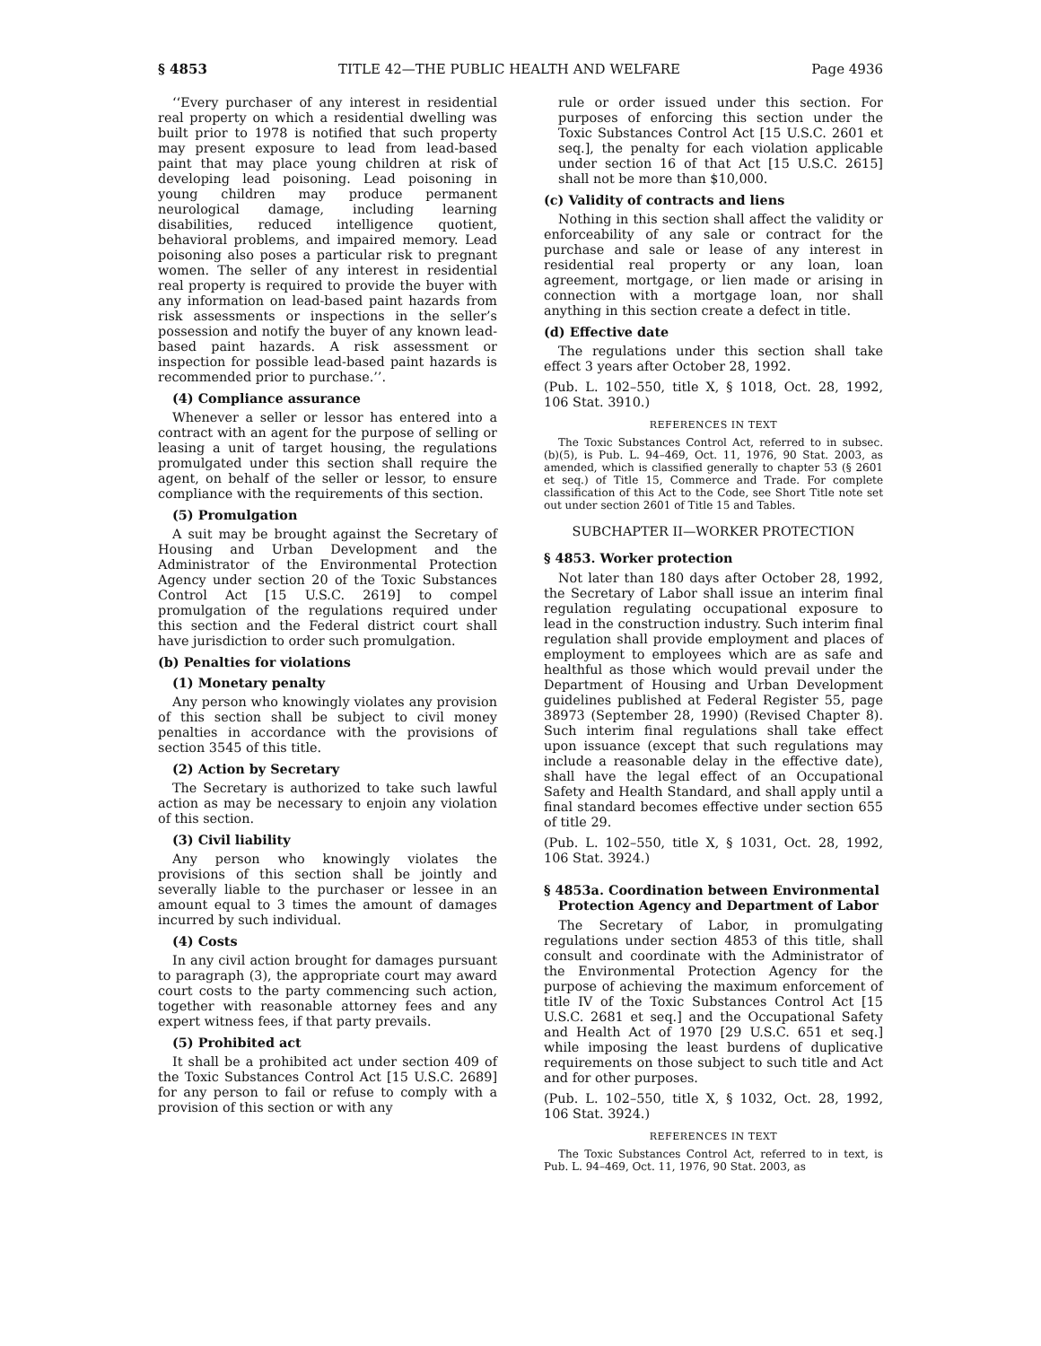§ 4853 TITLE 42—THE PUBLIC HEALTH AND WELFARE Page 4936
‘‘Every purchaser of any interest in residential real property on which a residential dwelling was built prior to 1978 is notified that such property may present exposure to lead from lead-based paint that may place young children at risk of developing lead poisoning. Lead poisoning in young children may produce permanent neurological damage, including learning disabilities, reduced intelligence quotient, behavioral problems, and impaired memory. Lead poisoning also poses a particular risk to pregnant women. The seller of any interest in residential real property is required to provide the buyer with any information on lead-based paint hazards from risk assessments or inspections in the seller’s possession and notify the buyer of any known lead-based paint hazards. A risk assessment or inspection for possible lead-based paint hazards is recommended prior to purchase.’’.
(4) Compliance assurance
Whenever a seller or lessor has entered into a contract with an agent for the purpose of selling or leasing a unit of target housing, the regulations promulgated under this section shall require the agent, on behalf of the seller or lessor, to ensure compliance with the requirements of this section.
(5) Promulgation
A suit may be brought against the Secretary of Housing and Urban Development and the Administrator of the Environmental Protection Agency under section 20 of the Toxic Substances Control Act [15 U.S.C. 2619] to compel promulgation of the regulations required under this section and the Federal district court shall have jurisdiction to order such promulgation.
(b) Penalties for violations
(1) Monetary penalty
Any person who knowingly violates any provision of this section shall be subject to civil money penalties in accordance with the provisions of section 3545 of this title.
(2) Action by Secretary
The Secretary is authorized to take such lawful action as may be necessary to enjoin any violation of this section.
(3) Civil liability
Any person who knowingly violates the provisions of this section shall be jointly and severally liable to the purchaser or lessee in an amount equal to 3 times the amount of damages incurred by such individual.
(4) Costs
In any civil action brought for damages pursuant to paragraph (3), the appropriate court may award court costs to the party commencing such action, together with reasonable attorney fees and any expert witness fees, if that party prevails.
(5) Prohibited act
It shall be a prohibited act under section 409 of the Toxic Substances Control Act [15 U.S.C. 2689] for any person to fail or refuse to comply with a provision of this section or with any
rule or order issued under this section. For purposes of enforcing this section under the Toxic Substances Control Act [15 U.S.C. 2601 et seq.], the penalty for each violation applicable under section 16 of that Act [15 U.S.C. 2615] shall not be more than $10,000.
(c) Validity of contracts and liens
Nothing in this section shall affect the validity or enforceability of any sale or contract for the purchase and sale or lease of any interest in residential real property or any loan, loan agreement, mortgage, or lien made or arising in connection with a mortgage loan, nor shall anything in this section create a defect in title.
(d) Effective date
The regulations under this section shall take effect 3 years after October 28, 1992.
(Pub. L. 102–550, title X, § 1018, Oct. 28, 1992, 106 Stat. 3910.)
REFERENCES IN TEXT
The Toxic Substances Control Act, referred to in subsec. (b)(5), is Pub. L. 94–469, Oct. 11, 1976, 90 Stat. 2003, as amended, which is classified generally to chapter 53 (§ 2601 et seq.) of Title 15, Commerce and Trade. For complete classification of this Act to the Code, see Short Title note set out under section 2601 of Title 15 and Tables.
SUBCHAPTER II—WORKER PROTECTION
§ 4853. Worker protection
Not later than 180 days after October 28, 1992, the Secretary of Labor shall issue an interim final regulation regulating occupational exposure to lead in the construction industry. Such interim final regulation shall provide employment and places of employment to employees which are as safe and healthful as those which would prevail under the Department of Housing and Urban Development guidelines published at Federal Register 55, page 38973 (September 28, 1990) (Revised Chapter 8). Such interim final regulations shall take effect upon issuance (except that such regulations may include a reasonable delay in the effective date), shall have the legal effect of an Occupational Safety and Health Standard, and shall apply until a final standard becomes effective under section 655 of title 29.
(Pub. L. 102–550, title X, § 1031, Oct. 28, 1992, 106 Stat. 3924.)
§ 4853a. Coordination between Environmental Protection Agency and Department of Labor
The Secretary of Labor, in promulgating regulations under section 4853 of this title, shall consult and coordinate with the Administrator of the Environmental Protection Agency for the purpose of achieving the maximum enforcement of title IV of the Toxic Substances Control Act [15 U.S.C. 2681 et seq.] and the Occupational Safety and Health Act of 1970 [29 U.S.C. 651 et seq.] while imposing the least burdens of duplicative requirements on those subject to such title and Act and for other purposes.
(Pub. L. 102–550, title X, § 1032, Oct. 28, 1992, 106 Stat. 3924.)
REFERENCES IN TEXT
The Toxic Substances Control Act, referred to in text, is Pub. L. 94–469, Oct. 11, 1976, 90 Stat. 2003, as